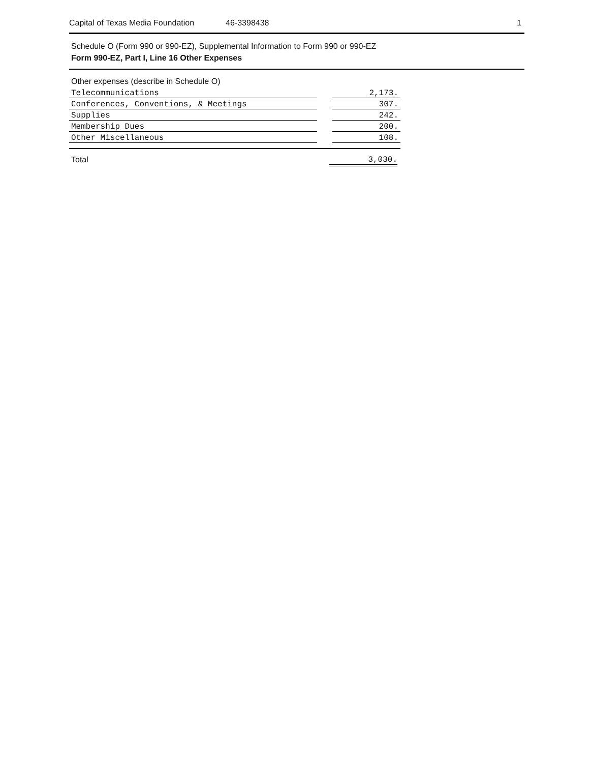Capital of Texas Media Foundation 46-3398438 1
Schedule O (Form 990 or 990-EZ), Supplemental Information to Form 990 or 990-EZ
Form 990-EZ, Part I, Line 16 Other Expenses
Other expenses (describe in Schedule O)
| Telecommunications | | 2,173. |
| Conferences, Conventions, & Meetings | | 307. |
| Supplies | | 242. |
| Membership Dues | | 200. |
| Other Miscellaneous | | 108. |
Total 3,030.